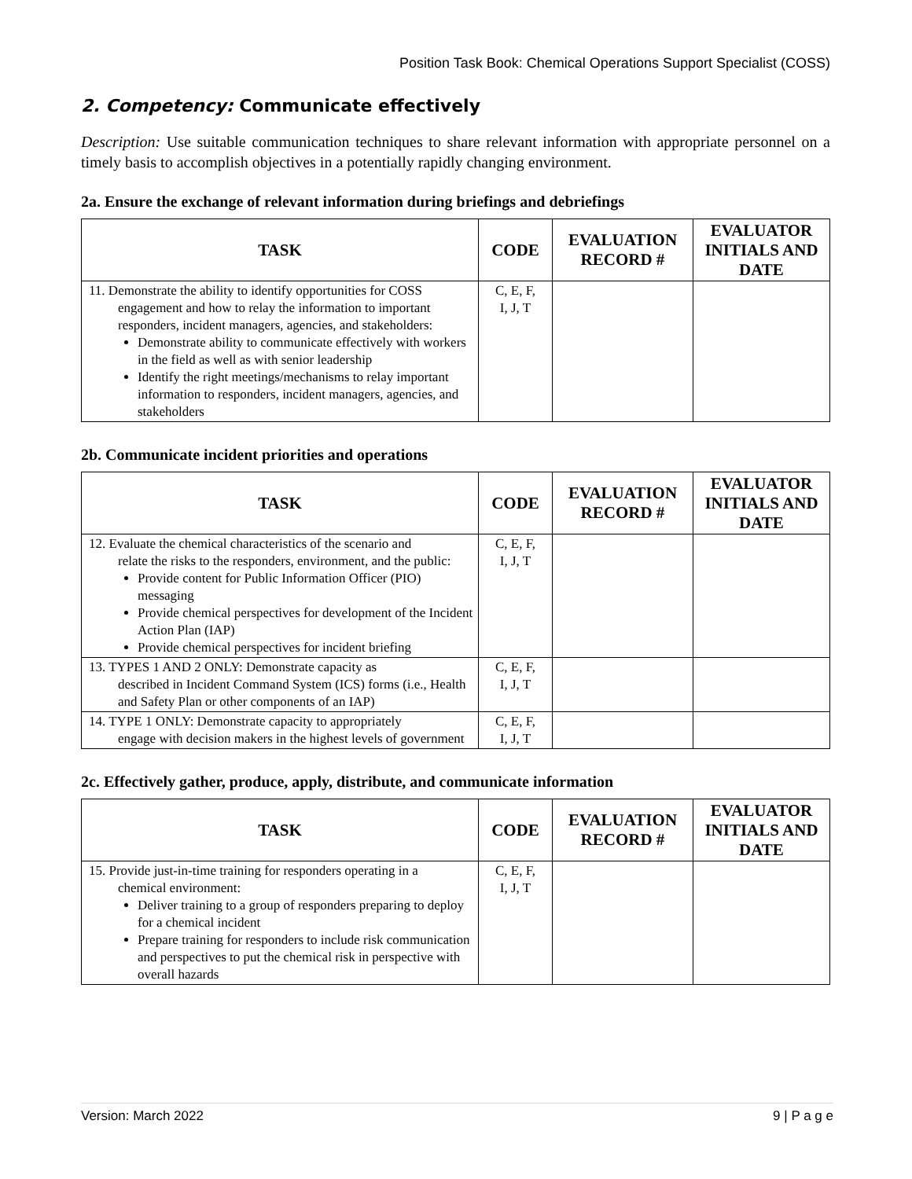Position Task Book: Chemical Operations Support Specialist (COSS)
2. Competency: Communicate effectively
Description: Use suitable communication techniques to share relevant information with appropriate personnel on a timely basis to accomplish objectives in a potentially rapidly changing environment.
2a. Ensure the exchange of relevant information during briefings and debriefings
| TASK | CODE | EVALUATION RECORD # | EVALUATOR INITIALS AND DATE |
| --- | --- | --- | --- |
| 11. Demonstrate the ability to identify opportunities for COSS engagement and how to relay the information to important responders, incident managers, agencies, and stakeholders: Demonstrate ability to communicate effectively with workers in the field as well as with senior leadership Identify the right meetings/mechanisms to relay important information to responders, incident managers, agencies, and stakeholders | C, E, F, I, J, T | | |
2b. Communicate incident priorities and operations
| TASK | CODE | EVALUATION RECORD # | EVALUATOR INITIALS AND DATE |
| --- | --- | --- | --- |
| 12. Evaluate the chemical characteristics of the scenario and relate the risks to the responders, environment, and the public: Provide content for Public Information Officer (PIO) messaging Provide chemical perspectives for development of the Incident Action Plan (IAP) Provide chemical perspectives for incident briefing | C, E, F, I, J, T | | |
| 13. TYPES 1 AND 2 ONLY: Demonstrate capacity as described in Incident Command System (ICS) forms (i.e., Health and Safety Plan or other components of an IAP) | C, E, F, I, J, T | | |
| 14. TYPE 1 ONLY: Demonstrate capacity to appropriately engage with decision makers in the highest levels of government | C, E, F, I, J, T | | |
2c. Effectively gather, produce, apply, distribute, and communicate information
| TASK | CODE | EVALUATION RECORD # | EVALUATOR INITIALS AND DATE |
| --- | --- | --- | --- |
| 15. Provide just-in-time training for responders operating in a chemical environment: Deliver training to a group of responders preparing to deploy for a chemical incident Prepare training for responders to include risk communication and perspectives to put the chemical risk in perspective with overall hazards | C, E, F, I, J, T | | |
Version: March 2022 9 | P a g e